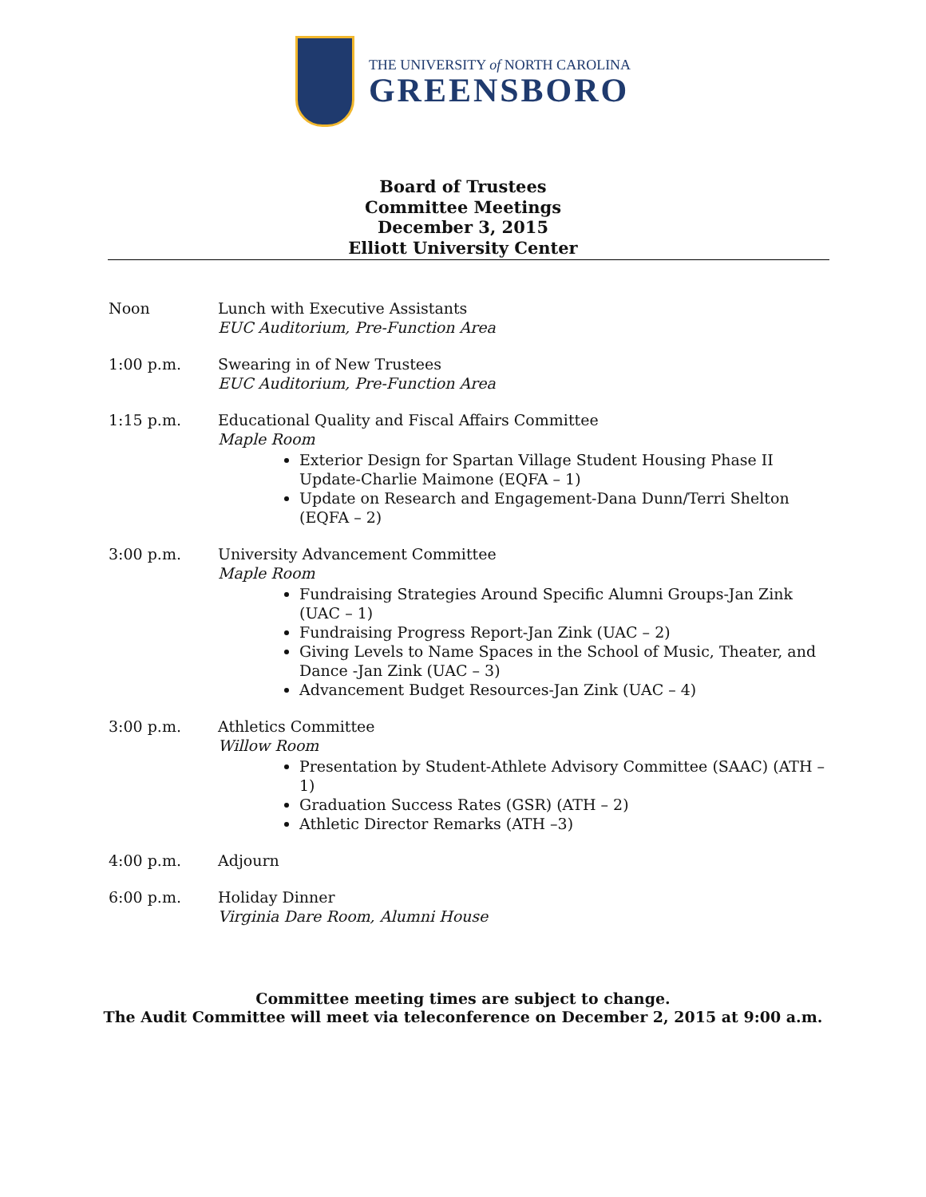THE UNIVERSITY of NORTH CAROLINA
GREENSBORO
Board of Trustees
Committee Meetings
December 3, 2015
Elliott University Center
Noon Lunch with Executive Assistants
EUC Auditorium, Pre-Function Area
1:00 p.m. Swearing in of New Trustees
EUC Auditorium, Pre-Function Area
1:15 p.m. Educational Quality and Fiscal Affairs Committee
Maple Room
Exterior Design for Spartan Village Student Housing Phase II Update-Charlie Maimone (EQFA – 1)
Update on Research and Engagement-Dana Dunn/Terri Shelton (EQFA – 2)
3:00 p.m. University Advancement Committee
Maple Room
Fundraising Strategies Around Specific Alumni Groups-Jan Zink (UAC – 1)
Fundraising Progress Report-Jan Zink (UAC – 2)
Giving Levels to Name Spaces in the School of Music, Theater, and Dance -Jan Zink (UAC – 3)
Advancement Budget Resources-Jan Zink (UAC – 4)
3:00 p.m. Athletics Committee
Willow Room
Presentation by Student-Athlete Advisory Committee (SAAC) (ATH – 1)
Graduation Success Rates (GSR) (ATH – 2)
Athletic Director Remarks (ATH –3)
4:00 p.m. Adjourn
6:00 p.m. Holiday Dinner
Virginia Dare Room, Alumni House
Committee meeting times are subject to change.
The Audit Committee will meet via teleconference on December 2, 2015 at 9:00 a.m.